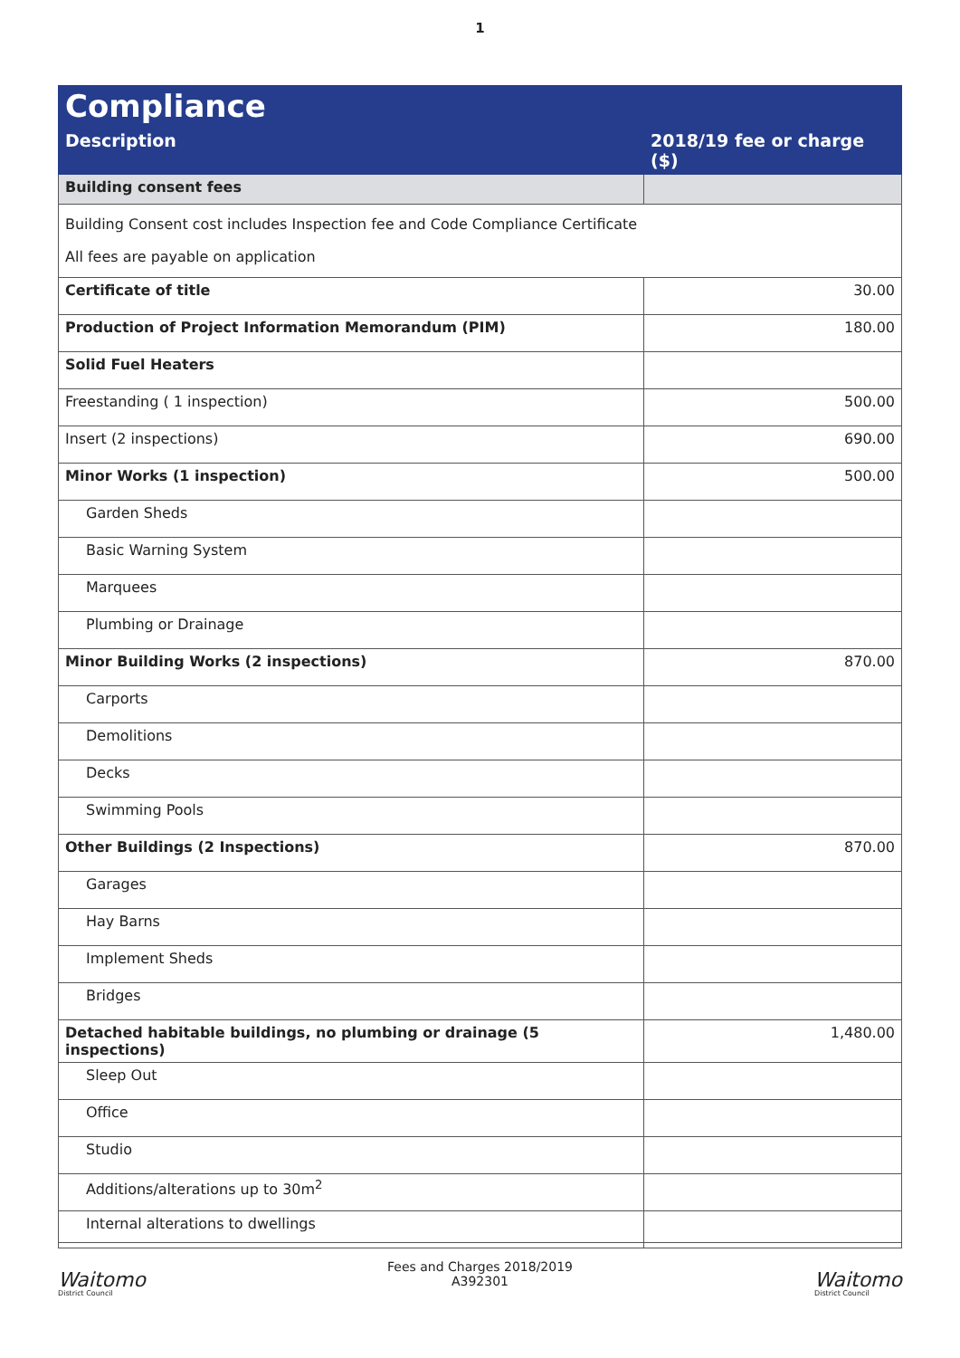1
| Compliance | |
| --- | --- |
| Description | 2018/19 fee or charge ($) |
| Building consent fees | |
| Building Consent cost includes Inspection fee and Code Compliance Certificate All fees are payable on application | |
| Certificate of title | 30.00 |
| Production of Project Information Memorandum (PIM) | 180.00 |
| Solid Fuel Heaters | |
| Freestanding ( 1 inspection) | 500.00 |
| Insert (2 inspections) | 690.00 |
| Minor Works (1 inspection) | 500.00 |
| Garden Sheds | |
| Basic Warning System | |
| Marquees | |
| Plumbing or Drainage | |
| Minor Building Works (2 inspections) | 870.00 |
| Carports | |
| Demolitions | |
| Decks | |
| Swimming Pools | |
| Other Buildings (2 Inspections) | 870.00 |
| Garages | |
| Hay Barns | |
| Implement Sheds | |
| Bridges | |
| Detached habitable buildings, no plumbing or drainage (5 inspections) | 1,480.00 |
| Sleep Out | |
| Office | |
| Studio | |
| Additions/alterations up to 30m<sup>2</sup> | |
| Internal alterations to dwellings | |
Waitomo
District Council
Fees and Charges 2018/2019
A392301
Waitomo
District Council